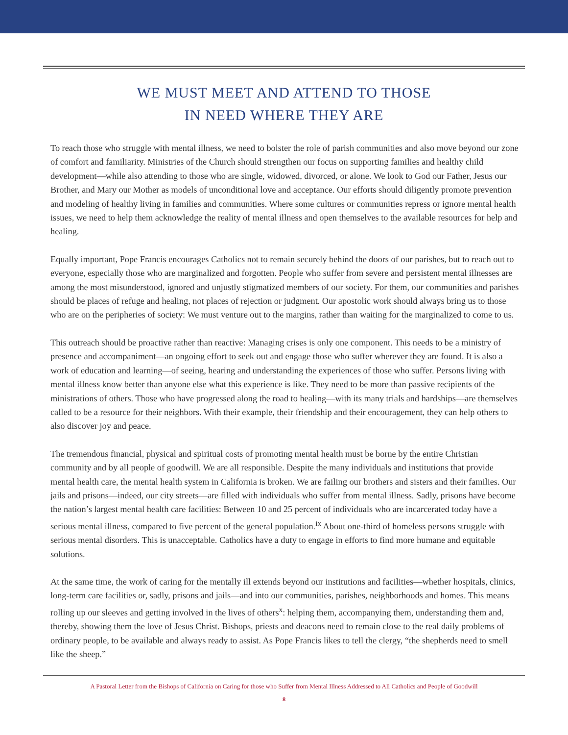WE MUST MEET AND ATTEND TO THOSE
IN NEED WHERE THEY ARE
To reach those who struggle with mental illness, we need to bolster the role of parish communities and also move beyond our zone of comfort and familiarity. Ministries of the Church should strengthen our focus on supporting families and healthy child development—while also attending to those who are single, widowed, divorced, or alone. We look to God our Father, Jesus our Brother, and Mary our Mother as models of unconditional love and acceptance. Our efforts should diligently promote prevention and modeling of healthy living in families and communities. Where some cultures or communities repress or ignore mental health issues, we need to help them acknowledge the reality of mental illness and open themselves to the available resources for help and healing.
Equally important, Pope Francis encourages Catholics not to remain securely behind the doors of our parishes, but to reach out to everyone, especially those who are marginalized and forgotten. People who suffer from severe and persistent mental illnesses are among the most misunderstood, ignored and unjustly stigmatized members of our society. For them, our communities and parishes should be places of refuge and healing, not places of rejection or judgment. Our apostolic work should always bring us to those who are on the peripheries of society: We must venture out to the margins, rather than waiting for the marginalized to come to us.
This outreach should be proactive rather than reactive: Managing crises is only one component. This needs to be a ministry of presence and accompaniment—an ongoing effort to seek out and engage those who suffer wherever they are found. It is also a work of education and learning—of seeing, hearing and understanding the experiences of those who suffer. Persons living with mental illness know better than anyone else what this experience is like. They need to be more than passive recipients of the ministrations of others. Those who have progressed along the road to healing—with its many trials and hardships—are themselves called to be a resource for their neighbors. With their example, their friendship and their encouragement, they can help others to also discover joy and peace.
The tremendous financial, physical and spiritual costs of promoting mental health must be borne by the entire Christian community and by all people of goodwill. We are all responsible. Despite the many individuals and institutions that provide mental health care, the mental health system in California is broken. We are failing our brothers and sisters and their families. Our jails and prisons—indeed, our city streets—are filled with individuals who suffer from mental illness. Sadly, prisons have become the nation’s largest mental health care facilities: Between 10 and 25 percent of individuals who are incarcerated today have a serious mental illness, compared to five percent of the general population.<sup>ix</sup> About one-third of homeless persons struggle with serious mental disorders. This is unacceptable. Catholics have a duty to engage in efforts to find more humane and equitable solutions.
At the same time, the work of caring for the mentally ill extends beyond our institutions and facilities—whether hospitals, clinics, long-term care facilities or, sadly, prisons and jails—and into our communities, parishes, neighborhoods and homes. This means rolling up our sleeves and getting involved in the lives of others<sup>x</sup>: helping them, accompanying them, understanding them and, thereby, showing them the love of Jesus Christ. Bishops, priests and deacons need to remain close to the real daily problems of ordinary people, to be available and always ready to assist. As Pope Francis likes to tell the clergy, “the shepherds need to smell like the sheep.”
A Pastoral Letter from the Bishops of California on Caring for those who Suffer from Mental Illness Addressed to All Catholics and People of Goodwill
8